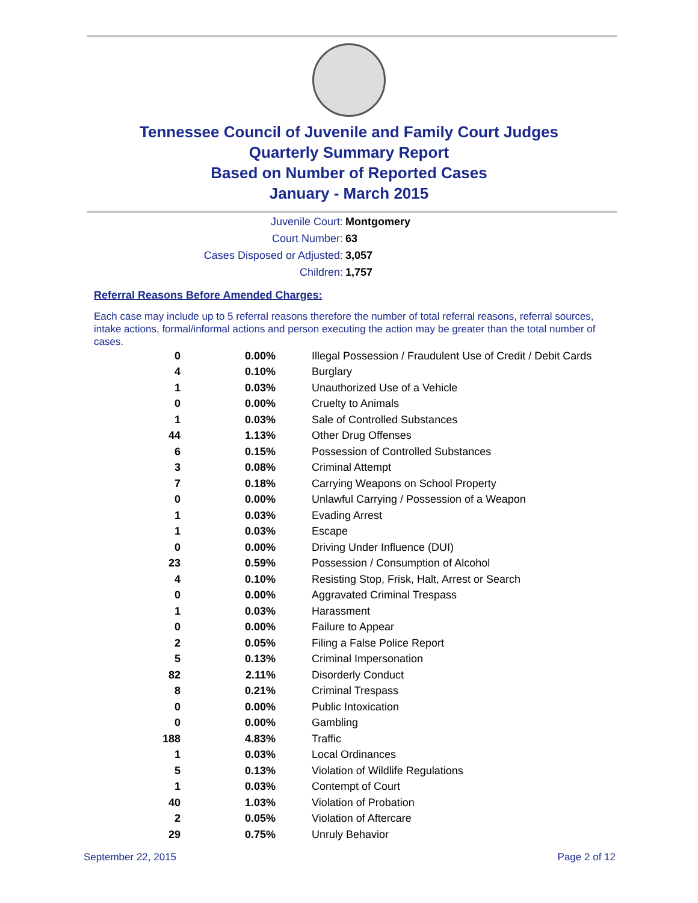Tennessee Council of Juvenile and Family Court Judges
Quarterly Summary Report
Based on Number of Reported Cases
January - March 2015
Juvenile Court: Montgomery
Court Number: 63
Cases Disposed or Adjusted: 3,057
Children: 1,757
Referral Reasons Before Amended Charges:
Each case may include up to 5 referral reasons therefore the number of total referral reasons, referral sources, intake actions, formal/informal actions and person executing the action may be greater than the total number of cases.
| 0 | 0.00% | Illegal Possession / Fraudulent Use of Credit / Debit Cards |
| 4 | 0.10% | Burglary |
| 1 | 0.03% | Unauthorized Use of a Vehicle |
| 0 | 0.00% | Cruelty to Animals |
| 1 | 0.03% | Sale of Controlled Substances |
| 44 | 1.13% | Other Drug Offenses |
| 6 | 0.15% | Possession of Controlled Substances |
| 3 | 0.08% | Criminal Attempt |
| 7 | 0.18% | Carrying Weapons on School Property |
| 0 | 0.00% | Unlawful Carrying / Possession of a Weapon |
| 1 | 0.03% | Evading Arrest |
| 1 | 0.03% | Escape |
| 0 | 0.00% | Driving Under Influence (DUI) |
| 23 | 0.59% | Possession / Consumption of Alcohol |
| 4 | 0.10% | Resisting Stop, Frisk, Halt, Arrest or Search |
| 0 | 0.00% | Aggravated Criminal Trespass |
| 1 | 0.03% | Harassment |
| 0 | 0.00% | Failure to Appear |
| 2 | 0.05% | Filing a False Police Report |
| 5 | 0.13% | Criminal Impersonation |
| 82 | 2.11% | Disorderly Conduct |
| 8 | 0.21% | Criminal Trespass |
| 0 | 0.00% | Public Intoxication |
| 0 | 0.00% | Gambling |
| 188 | 4.83% | Traffic |
| 1 | 0.03% | Local Ordinances |
| 5 | 0.13% | Violation of Wildlife Regulations |
| 1 | 0.03% | Contempt of Court |
| 40 | 1.03% | Violation of Probation |
| 2 | 0.05% | Violation of Aftercare |
| 29 | 0.75% | Unruly Behavior |
September 22, 2015 Page 2 of 12